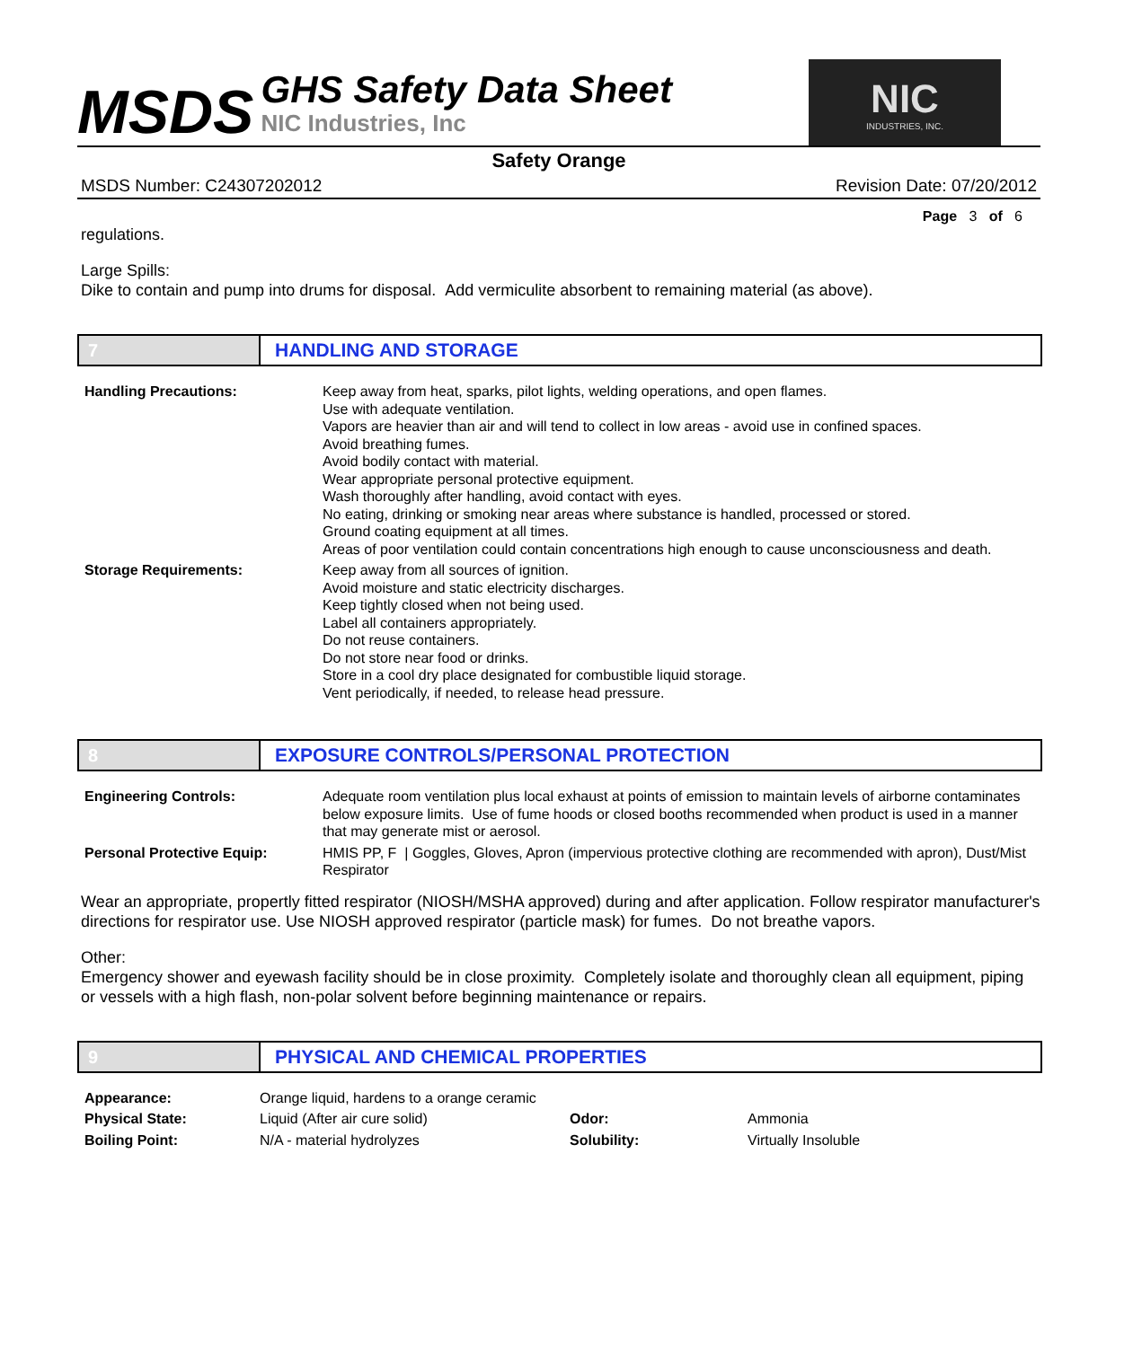MSDS
GHS Safety Data Sheet
NIC Industries, Inc
NIC
INDUSTRIES, INC.
Safety Orange
MSDS Number: C24307202012 Revision Date: 07/20/2012
Page 3 of 6
regulations.
Large Spills:
Dike to contain and pump into drums for disposal. Add vermiculite absorbent to remaining material (as above).
7 HANDLING AND STORAGE
| Handling Precautions: | Keep away from heat, sparks, pilot lights, welding operations, and open flames. Use with adequate ventilation. Vapors are heavier than air and will tend to collect in low areas - avoid use in confined spaces. Avoid breathing fumes. Avoid bodily contact with material. Wear appropriate personal protective equipment. Wash thoroughly after handling, avoid contact with eyes. No eating, drinking or smoking near areas where substance is handled, processed or stored. Ground coating equipment at all times. Areas of poor ventilation could contain concentrations high enough to cause unconsciousness and death. |
| Storage Requirements: | Keep away from all sources of ignition. Avoid moisture and static electricity discharges. Keep tightly closed when not being used. Label all containers appropriately. Do not reuse containers. Do not store near food or drinks. Store in a cool dry place designated for combustible liquid storage. Vent periodically, if needed, to release head pressure. |
8 EXPOSURE CONTROLS/PERSONAL PROTECTION
| Engineering Controls: | Adequate room ventilation plus local exhaust at points of emission to maintain levels of airborne contaminates below exposure limits. Use of fume hoods or closed booths recommended when product is used in a manner that may generate mist or aerosol. |
| Personal Protective Equip: | HMIS PP, F / Goggles, Gloves, Apron (impervious protective clothing are recommended with apron), Dust/Mist Respirator |
Wear an appropriate, propertly fitted respirator (NIOSH/MSHA approved) during and after application. Follow respirator manufacturer's directions for respirator use. Use NIOSH approved respirator (particle mask) for fumes. Do not breathe vapors.
Other:
Emergency shower and eyewash facility should be in close proximity. Completely isolate and thoroughly clean all equipment, piping or vessels with a high flash, non-polar solvent before beginning maintenance or repairs.
9 PHYSICAL AND CHEMICAL PROPERTIES
| Appearance: | Orange liquid, hardens to a orange ceramic | | |
| Physical State: | Liquid (After air cure solid) | Odor: | Ammonia |
| Boiling Point: | N/A - material hydrolyzes | Solubility: | Virtually Insoluble |